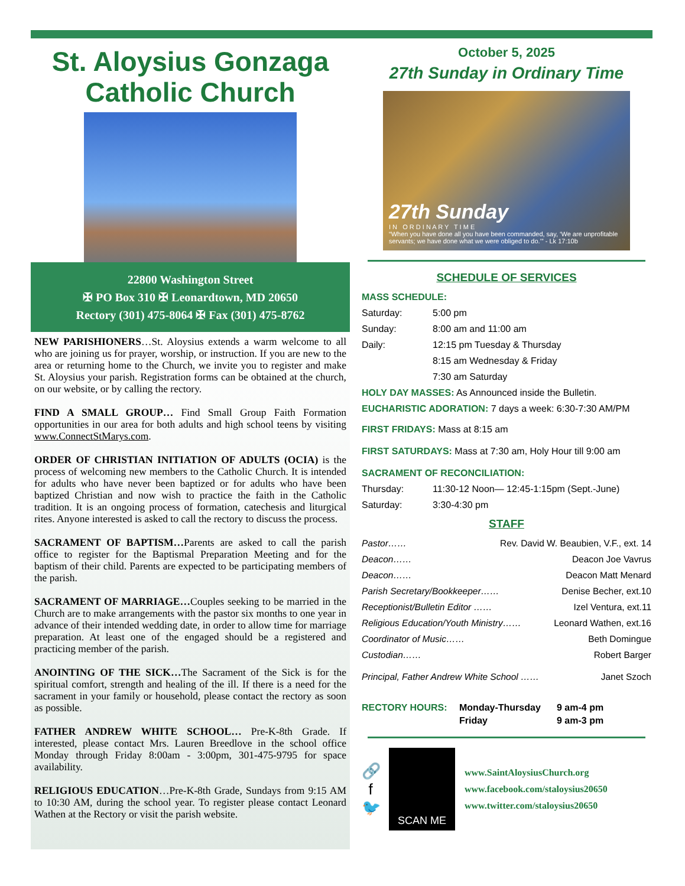St. Aloysius Gonzaga
Catholic Church
22800 Washington Street
✠ PO Box 310 ✠ Leonardtown, MD 20650
Rectory (301) 475-8064 ✠ Fax (301) 475-8762
NEW PARISHIONERS…St. Aloysius extends a warm welcome to all who are joining us for prayer, worship, or instruction. If you are new to the area or returning home to the Church, we invite you to register and make St. Aloysius your parish. Registration forms can be obtained at the church, on our website, or by calling the rectory.
FIND A SMALL GROUP… Find Small Group Faith Formation opportunities in our area for both adults and high school teens by visiting www.ConnectStMarys.com.
ORDER OF CHRISTIAN INITIATION OF ADULTS (OCIA) is the process of welcoming new members to the Catholic Church. It is intended for adults who have never been baptized or for adults who have been baptized Christian and now wish to practice the faith in the Catholic tradition. It is an ongoing process of formation, catechesis and liturgical rites. Anyone interested is asked to call the rectory to discuss the process.
SACRAMENT OF BAPTISM…Parents are asked to call the parish office to register for the Baptismal Preparation Meeting and for the baptism of their child. Parents are expected to be participating members of the parish.
SACRAMENT OF MARRIAGE…Couples seeking to be married in the Church are to make arrangements with the pastor six months to one year in advance of their intended wedding date, in order to allow time for marriage preparation. At least one of the engaged should be a registered and practicing member of the parish.
ANOINTING OF THE SICK…The Sacrament of the Sick is for the spiritual comfort, strength and healing of the ill. If there is a need for the sacrament in your family or household, please contact the rectory as soon as possible.
FATHER ANDREW WHITE SCHOOL… Pre-K-8th Grade. If interested, please contact Mrs. Lauren Breedlove in the school office Monday through Friday 8:00am - 3:00pm, 301-475-9795 for space availability.
RELIGIOUS EDUCATION…Pre-K-8th Grade, Sundays from 9:15 AM to 10:30 AM, during the school year. To register please contact Leonard Wathen at the Rectory or visit the parish website.
October 5, 2025
27th Sunday in Ordinary Time
27th Sunday
I N O R D I N A R Y T I M E
“When you have done all you have been commanded, say, ‘We are unprofitable servants; we have done what we were obliged to do.’” - Lk 17:10b
SCHEDULE OF SERVICES
MASS SCHEDULE:
Saturday: 5:00 pm
Sunday: 8:00 am and 11:00 am
Daily: 12:15 pm Tuesday & Thursday
8:15 am Wednesday & Friday
7:30 am Saturday
HOLY DAY MASSES: As Announced inside the Bulletin.
EUCHARISTIC ADORATION: 7 days a week: 6:30-7:30 AM/PM
FIRST FRIDAYS: Mass at 8:15 am
FIRST SATURDAYS: Mass at 7:30 am, Holy Hour till 9:00 am
SACRAMENT OF RECONCILIATION:
Thursday: 11:30-12 Noon— 12:45-1:15pm (Sept.-June)
Saturday: 3:30-4:30 pm
STAFF
Pastor…… Rev. David W. Beaubien, V.F., ext. 14
Deacon…… Deacon Joe Vavrus
Deacon…… Deacon Matt Menard
Parish Secretary/Bookkeeper…… Denise Becher, ext.10
Receptionist/Bulletin Editor …… Izel Ventura, ext.11
Religious Education/Youth Ministry…… Leonard Wathen, ext.16
Coordinator of Music…… Beth Domingue
Custodian…… Robert Barger
Principal, Father Andrew White School …… Janet Szoch
RECTORY HOURS: Monday-Thursday
Friday 9 am-4 pm
9 am-3 pm
🔗
f
🐦
SCAN ME
www.SaintAloysiusChurch.org
www.facebook.com/staloysius20650
www.twitter.com/staloysius20650